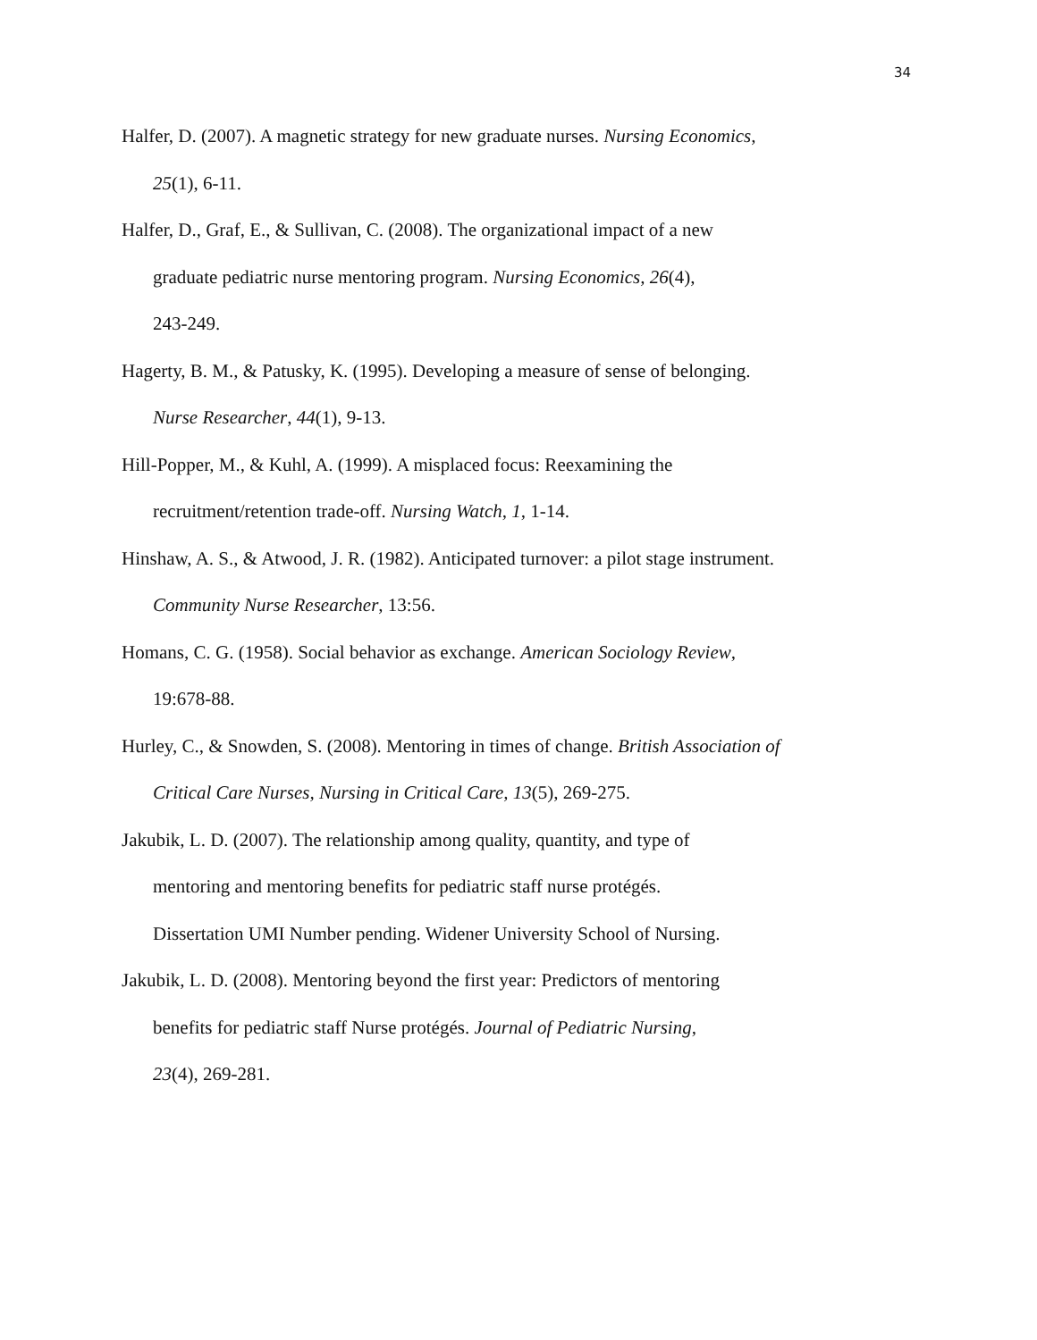34
Halfer, D. (2007). A magnetic strategy for new graduate nurses. Nursing Economics,
25(1), 6-11.
Halfer, D., Graf, E., & Sullivan, C. (2008). The organizational impact of a new
graduate pediatric nurse mentoring program. Nursing Economics, 26(4),
243-249.
Hagerty, B. M., & Patusky, K. (1995). Developing a measure of sense of belonging.
Nurse Researcher, 44(1), 9-13.
Hill-Popper, M., & Kuhl, A. (1999). A misplaced focus: Reexamining the
recruitment/retention trade-off. Nursing Watch, 1, 1-14.
Hinshaw, A. S., & Atwood, J. R. (1982). Anticipated turnover: a pilot stage instrument.
Community Nurse Researcher, 13:56.
Homans, C. G. (1958). Social behavior as exchange. American Sociology Review,
19:678-88.
Hurley, C., & Snowden, S. (2008). Mentoring in times of change. British Association of
Critical Care Nurses, Nursing in Critical Care, 13(5), 269-275.
Jakubik, L. D. (2007). The relationship among quality, quantity, and type of
mentoring and mentoring benefits for pediatric staff nurse protégés.
Dissertation UMI Number pending. Widener University School of Nursing.
Jakubik, L. D. (2008). Mentoring beyond the first year: Predictors of mentoring
benefits for pediatric staff Nurse protégés. Journal of Pediatric Nursing,
23(4), 269-281.